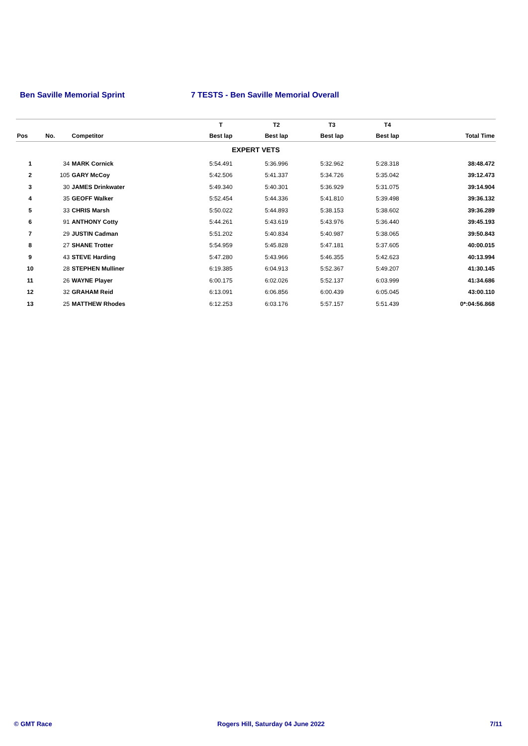Ben Saville Memorial Sprint 7 TESTS - Ben Saville Memorial Overall
| | | | T | T2 | T3 | T4 | |
| --- | --- | --- | --- | --- | --- | --- | --- |
| Pos | No. | Competitor | Best lap | Best lap | Best lap | Best lap | Total Time |
| EXPERT VETS | | | | | | | |
| 1 | 34 | MARK Cornick | 5:54.491 | 5:36.996 | 5:32.962 | 5:28.318 | 38:48.472 |
| 2 | 105 | GARY McCoy | 5:42.506 | 5:41.337 | 5:34.726 | 5:35.042 | 39:12.473 |
| 3 | 30 | JAMES Drinkwater | 5:49.340 | 5:40.301 | 5:36.929 | 5:31.075 | 39:14.904 |
| 4 | 35 | GEOFF Walker | 5:52.454 | 5:44.336 | 5:41.810 | 5:39.498 | 39:36.132 |
| 5 | 33 | CHRIS Marsh | 5:50.022 | 5:44.893 | 5:38.153 | 5:38.602 | 39:36.289 |
| 6 | 91 | ANTHONY Cotty | 5:44.261 | 5:43.619 | 5:43.976 | 5:36.440 | 39:45.193 |
| 7 | 29 | JUSTIN Cadman | 5:51.202 | 5:40.834 | 5:40.987 | 5:38.065 | 39:50.843 |
| 8 | 27 | SHANE Trotter | 5:54.959 | 5:45.828 | 5:47.181 | 5:37.605 | 40:00.015 |
| 9 | 43 | STEVE Harding | 5:47.280 | 5:43.966 | 5:46.355 | 5:42.623 | 40:13.994 |
| 10 | 28 | STEPHEN Mulliner | 6:19.385 | 6:04.913 | 5:52.367 | 5:49.207 | 41:30.145 |
| 11 | 26 | WAYNE Player | 6:00.175 | 6:02.026 | 5:52.137 | 6:03.999 | 41:34.686 |
| 12 | 32 | GRAHAM Reid | 6:13.091 | 6:06.856 | 6:00.439 | 6:05.045 | 43:00.110 |
| 13 | 25 | MATTHEW Rhodes | 6:12.253 | 6:03.176 | 5:57.157 | 5:51.439 | 0*:04:56.868 |
© GMT Race Rogers Hill, Saturday 04 June 2022 7/11